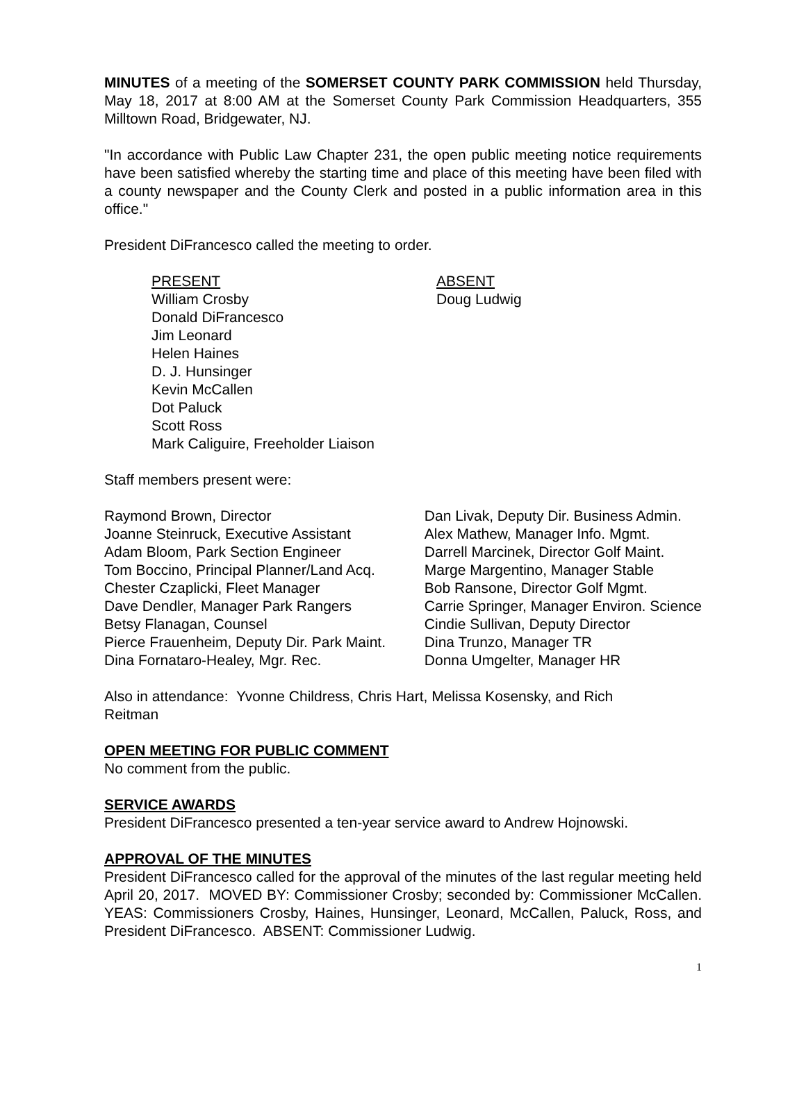MINUTES of a meeting of the SOMERSET COUNTY PARK COMMISSION held Thursday, May 18, 2017 at 8:00 AM at the Somerset County Park Commission Headquarters, 355 Milltown Road, Bridgewater, NJ.
"In accordance with Public Law Chapter 231, the open public meeting notice requirements have been satisfied whereby the starting time and place of this meeting have been filed with a county newspaper and the County Clerk and posted in a public information area in this office."
President DiFrancesco called the meeting to order.
PRESENT
William Crosby
Donald DiFrancesco
Jim Leonard
Helen Haines
D. J. Hunsinger
Kevin McCallen
Dot Paluck
Scott Ross
Mark Caliguire, Freeholder Liaison
ABSENT
Doug Ludwig
Staff members present were:
Raymond Brown, Director
Joanne Steinruck, Executive Assistant
Adam Bloom, Park Section Engineer
Tom Boccino, Principal Planner/Land Acq.
Chester Czaplicki, Fleet Manager
Dave Dendler, Manager Park Rangers
Betsy Flanagan, Counsel
Pierce Frauenheim, Deputy Dir. Park Maint.
Dina Fornataro-Healey, Mgr. Rec.
Dan Livak, Deputy Dir. Business Admin.
Alex Mathew, Manager Info. Mgmt.
Darrell Marcinek, Director Golf Maint.
Marge Margentino, Manager Stable
Bob Ransone, Director Golf Mgmt.
Carrie Springer, Manager Environ. Science
Cindie Sullivan, Deputy Director
Dina Trunzo, Manager TR
Donna Umgelter, Manager HR
Also in attendance: Yvonne Childress, Chris Hart, Melissa Kosensky, and Rich Reitman
OPEN MEETING FOR PUBLIC COMMENT
No comment from the public.
SERVICE AWARDS
President DiFrancesco presented a ten-year service award to Andrew Hojnowski.
APPROVAL OF THE MINUTES
President DiFrancesco called for the approval of the minutes of the last regular meeting held April 20, 2017. MOVED BY: Commissioner Crosby; seconded by: Commissioner McCallen. YEAS: Commissioners Crosby, Haines, Hunsinger, Leonard, McCallen, Paluck, Ross, and President DiFrancesco. ABSENT: Commissioner Ludwig.
1